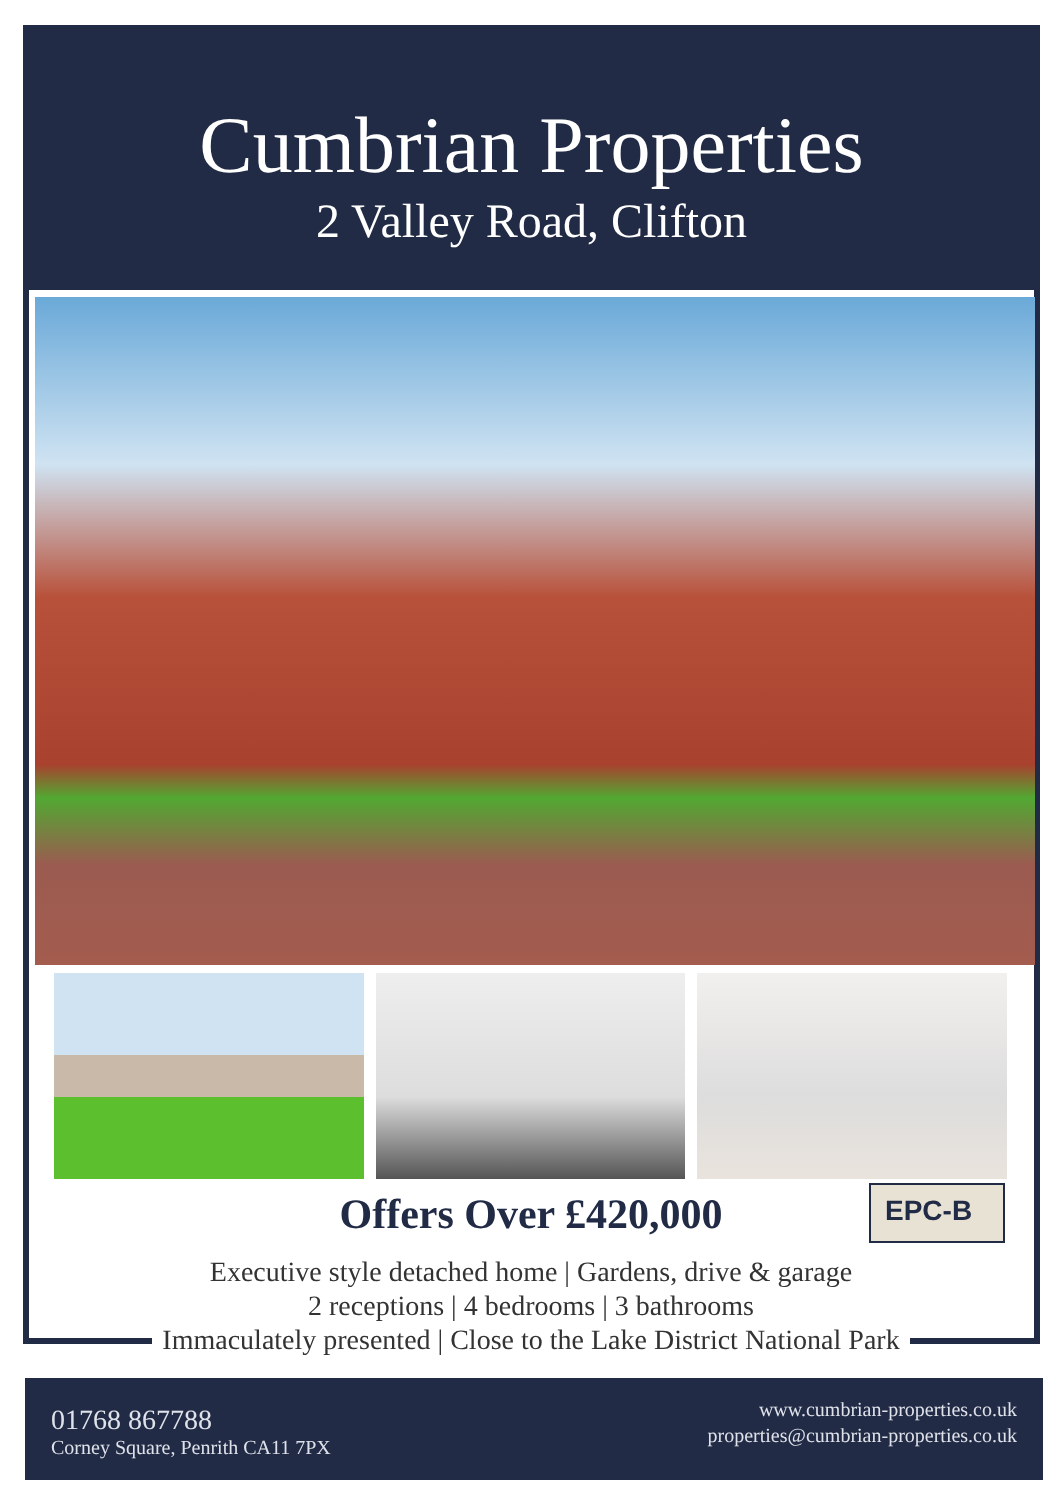Cumbrian Properties
2 Valley Road, Clifton
Offers Over £420,000 EPC-B
Executive style detached home | Gardens, drive & garage
2 receptions | 4 bedrooms | 3 bathrooms
Immaculately presented | Close to the Lake District National Park
01768 867788
Corney Square, Penrith CA11 7PX
www.cumbrian-properties.co.uk
properties@cumbrian-properties.co.uk